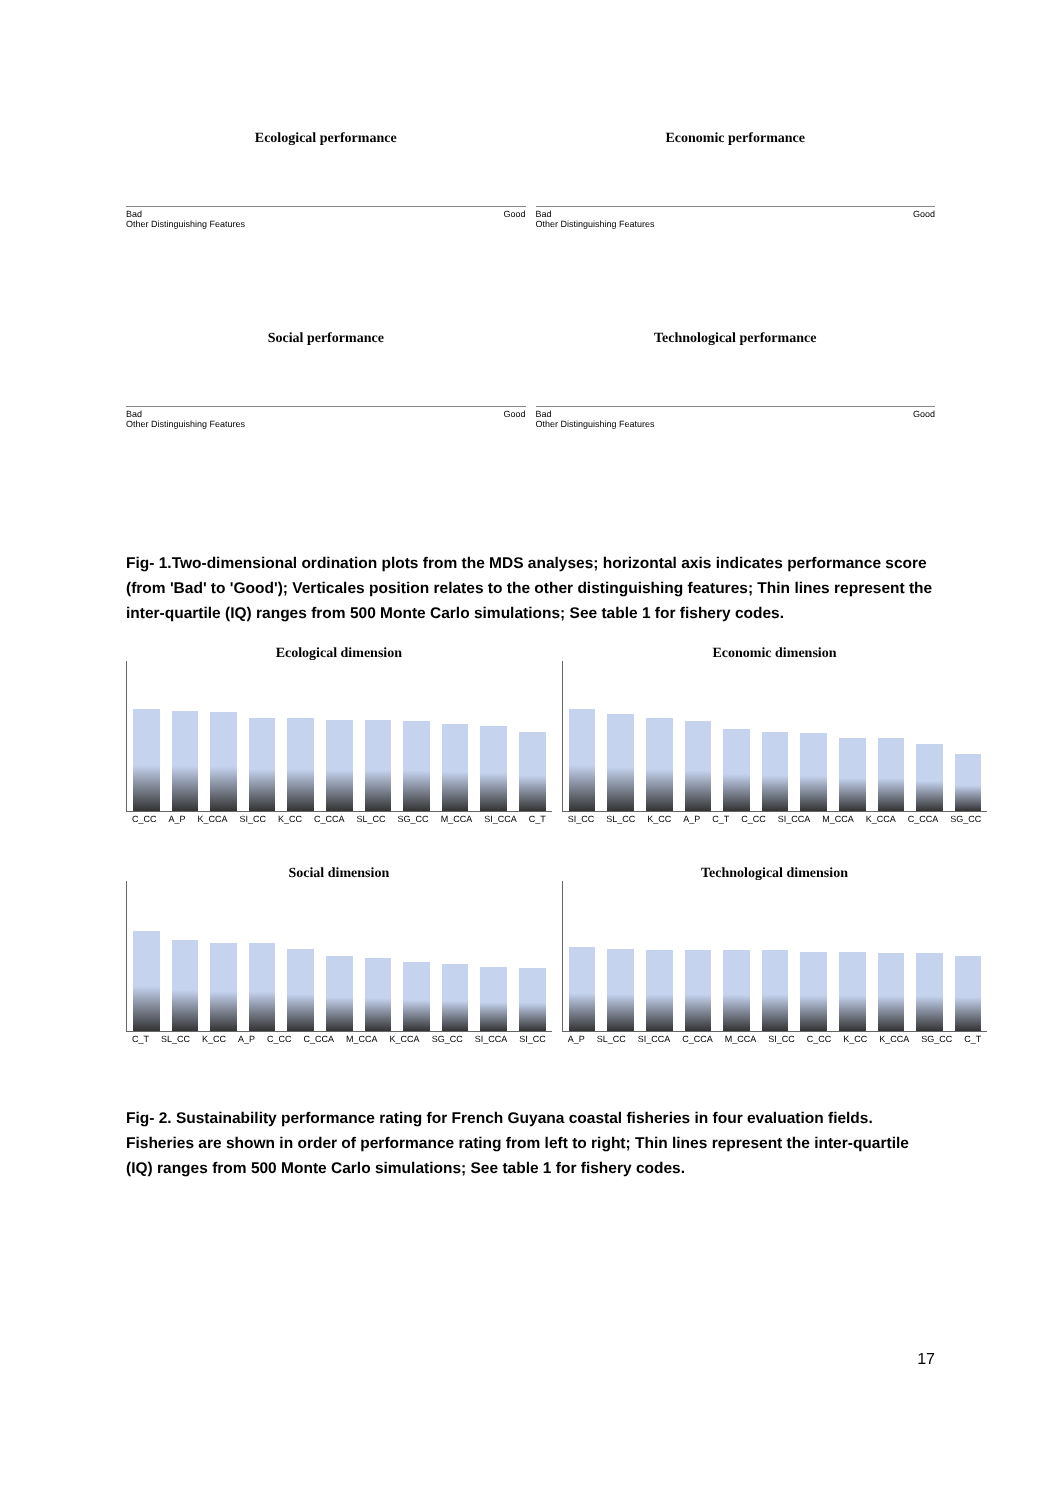Ecological performance
Bad Good
Other Distinguishing Features
Economic performance
Bad Good
Other Distinguishing Features
Social performance
Bad Good
Other Distinguishing Features
Technological performance
Bad Good
Other Distinguishing Features
Fig- 1.Two-dimensional ordination plots from the MDS analyses; horizontal axis indicates performance score (from 'Bad' to 'Good'); Verticales position relates to the other distinguishing features; Thin lines represent the inter-quartile (IQ) ranges from 500 Monte Carlo simulations; See table 1 for fishery codes.
Ecological dimension
C_CC A_P K_CCA SI_CC K_CC C_CCA SL_CC SG_CC M_CCA SI_CCA C_T
Economic dimension
SI_CC SL_CC K_CC A_P C_T C_CC SI_CCA M_CCA K_CCA C_CCA SG_CC
Social dimension
C_T SL_CC K_CC A_P C_CC C_CCA M_CCA K_CCA SG_CC SI_CCA SI_CC
Technological dimension
A_P SL_CC SI_CCA C_CCA M_CCA SI_CC C_CC K_CC K_CCA SG_CC C_T
Fig- 2. Sustainability performance rating for French Guyana coastal fisheries in four evaluation fields. Fisheries are shown in order of performance rating from left to right; Thin lines represent the inter-quartile (IQ) ranges from 500 Monte Carlo simulations; See table 1 for fishery codes.
17